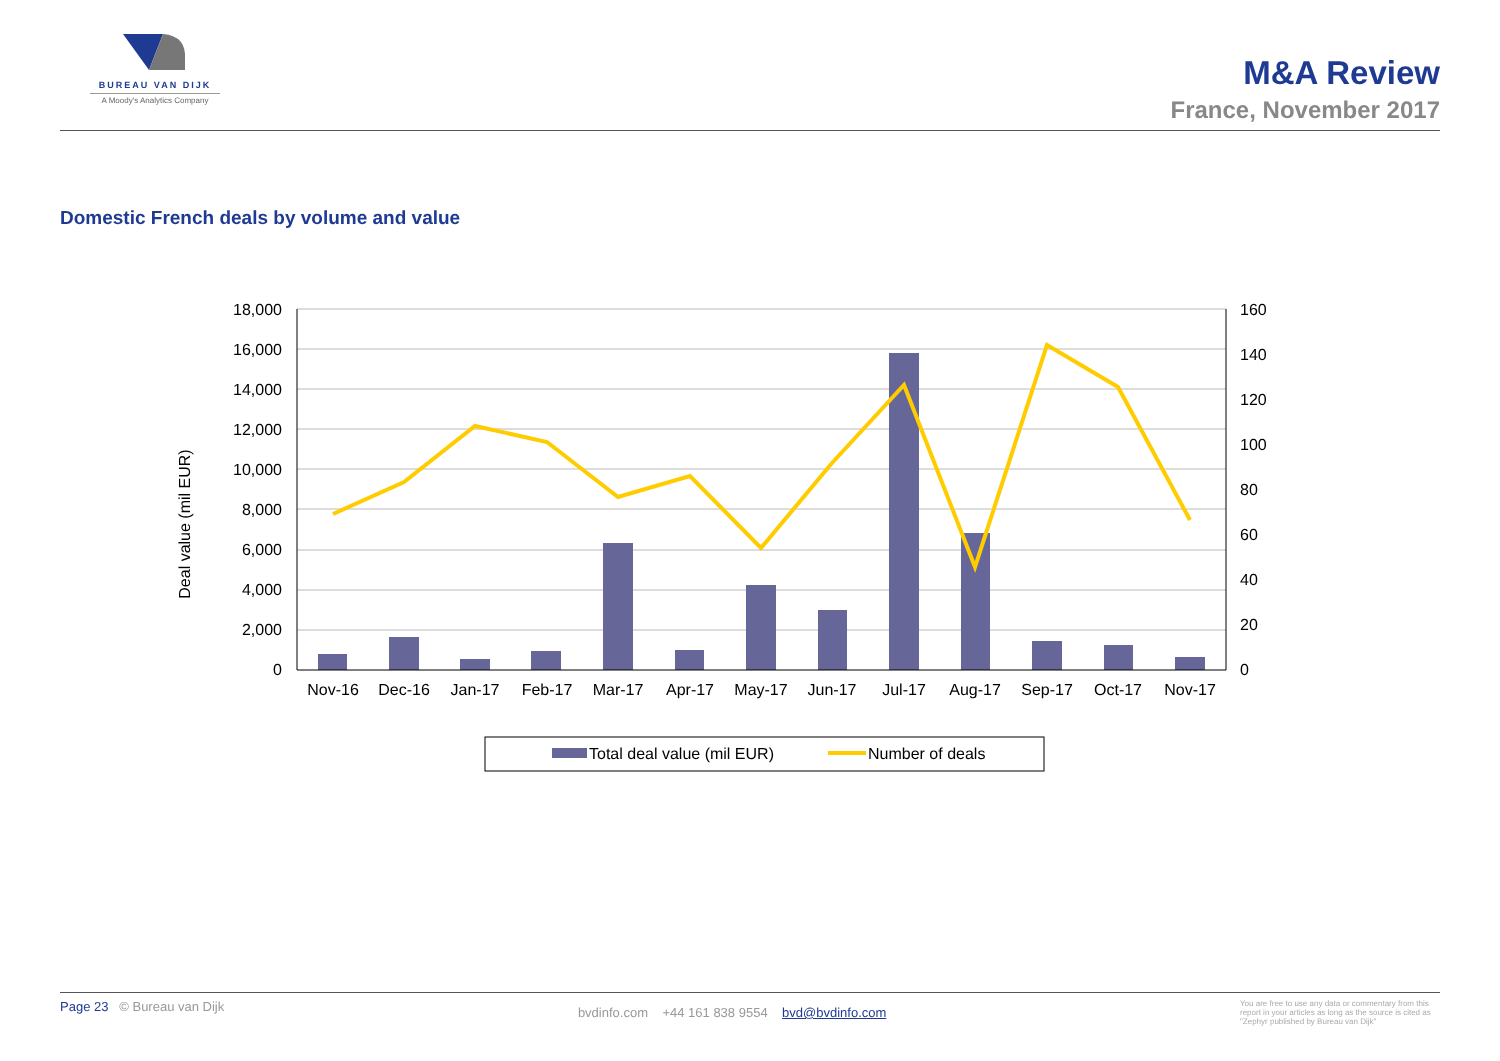BUREAU VAN DIJK
A Moody's Analytics Company
M&A Review
France, November 2017
Domestic French deals by volume and value
Deal value (mil EUR)
18,000
16,000
14,000
12,000
10,000
8,000
6,000
4,000
2,000
0
160
140
120
100
80
60
40
20
0
Nov-16
Dec-16
Jan-17
Feb-17
Mar-17
Apr-17
May-17
Jun-17
Jul-17
Aug-17
Sep-17
Oct-17
Nov-17
Total deal value (mil EUR)
Number of deals
Page 23 © Bureau van Dijk
bvdinfo.com +44 161 838 9554 bvd@bvdinfo.com
You are free to use any data or commentary from this report in your articles as long as the source is cited as "Zephyr published by Bureau van Dijk"